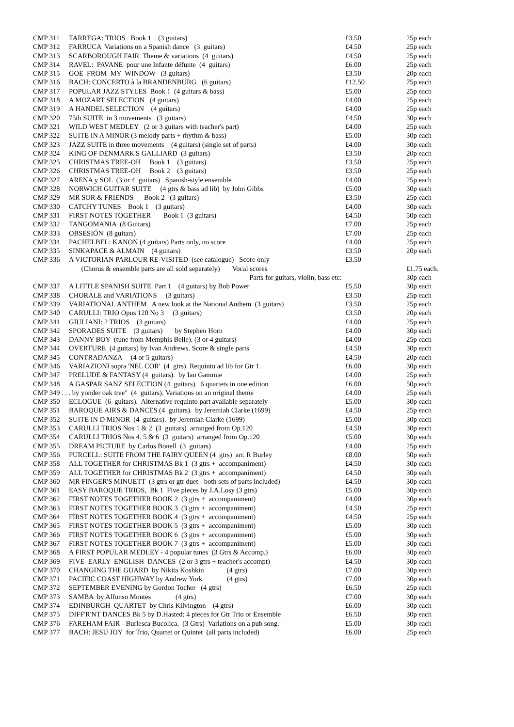| CMP 311 | TARREGA: TRIOS Book 1 (3 guitars) | £3.50 | 25p each |
| CMP 312 | FARRUCA Variations on a Spanish dance (3 guitars) | £4.50 | 25p each |
| CMP 313 | SCARBOROUGH FAIR Theme & variations (4 guitars) | £4.50 | 25p each |
| CMP 314 | RAVEL: PAVANE pour une Infante défunte (4 guitars) | £6.00 | 25p each |
| CMP 315 | GOE FROM MY WINDOW (3 guitars) | £3.50 | 20p each |
| CMP 316 | BACH: CONCERTO à la BRANDENBURG (6 guitars) | £12.50 | 75p each |
| CMP 317 | POPULAR JAZZ STYLES Book 1 (4 guitars & bass) | £5.00 | 25p each |
| CMP 318 | A MOZART SELECTION (4 guitars) | £4.00 | 25p each |
| CMP 319 | A HANDEL SELECTION (4 guitars) | £4.00 | 25p each |
| CMP 320 | 75th SUITE in 3 movements (3 guitars) | £4.50 | 30p each |
| CMP 321 | WILD WEST MEDLEY (2 or 3 guitars with teacher's part) | £4.00 | 25p each |
| CMP 322 | SUITE IN A MINOR (3 melody parts + rhythm & bass) | £5.00 | 30p each |
| CMP 323 | JAZZ SUITE in three movements (4 guitars) (single set of parts) | £4.00 | 30p each |
| CMP 324 | KING OF DENMARK'S GALLIARD (3 guitars) | £3.50 | 20p each |
| CMP 325 | CHRISTMAS TREE-OH Book 1 (3 guitars) | £3.50 | 25p each |
| CMP 326 | CHRISTMAS TREE-OH Book 2 (3 guitars) | £3.50 | 25p each |
| CMP 327 | ARENA y SOL (3 or 4 guitars) Spanish-style ensemble | £4.00 | 25p each |
| CMP 328 | NORWICH GUITAR SUITE (4 gtrs & bass ad lib) by John Gibbs | £5.00 | 30p each |
| CMP 329 | MR SOR & FRIENDS Book 2 (3 guitars) | £3.50 | 25p each |
| CMP 330 | CATCHY TUNES Book 1 (3 guitars) | £4.00 | 30p each |
| CMP 331 | FIRST NOTES TOGETHER Book 1 (3 guitars) | £4.50 | 50p each |
| CMP 332 | TANGOMANIA (8 Guitars) | £7.00 | 25p each |
| CMP 333 | OBSESIÓN (8 guitars) | £7.00 | 25p each |
| CMP 334 | PACHELBEL: KANON (4 guitars) Parts only, no score | £4.00 | 25p each |
| CMP 335 | SINKAPACE & ALMAIN (4 guitars) | £3.50 | 20p each |
| CMP 336 | A VICTORIAN PARLOUR RE-VISITED (see catalogue) Score only | £3.50 | |
| | (Chorus & ensemble parts are all sold separately) Vocal scores | | £1.75 each. |
| | Parts for guitars, violin, bass etc: | | 30p each |
| CMP 337 | A LITTLE SPANISH SUITE Part 1 (4 guitars) by Bob Power | £5.50 | 30p each |
| CMP 338 | CHORALE and VARIATIONS (3 guitars) | £3.50 | 25p each |
| CMP 339 | VARIATIONAL ANTHEM A new look at the National Anthem (3 guitars) | £3.50 | 25p each |
| CMP 340 | CARULLI: TRIO Opus 120 No 3 (3 guitars) | £3.50 | 20p each |
| CMP 341 | GIULIANI: 2 TRIOS (3 guitars) | £4.00 | 25p each |
| CMP 342 | SPORADES SUITE (3 guitars) by Stephen Horn | £4.00 | 30p each |
| CMP 343 | DANNY BOY (tune from Memphis Belle). (3 or 4 guitars) | £4.00 | 25p each |
| CMP 344 | OVERTURE (4 guitars) by Ivan Andrews. Score & single parts | £4.50 | 30p each |
| CMP 345 | CONTRADANZA (4 or 5 guitars) | £4.50 | 20p each |
| CMP 346 | VARIAZIONI sopra 'NEL COR' (4 gtrs). Requinto ad lib for Gtr 1. | £6.00 | 30p each |
| CMP 347 | PRELUDE & FANTASY (4 guitars). by Ian Gammie | £4.00 | 25p each |
| CMP 348 | A GASPAR SANZ SELECTION (4 guitars). 6 quartets in one edition | £6.00 | 50p each |
| CMP 349 . . . by yonder oak tree" (4 guitars). Variations on an original theme | | £4.00 | 25p each |
| CMP 350 | ECLOGUE (6 guitars). Alternative requinto part available separately | £5.00 | 30p each |
| CMP 351 | BAROQUE AIRS & DANCES (4 guitars). by Jeremiah Clarke (1699) | £4.50 | 25p each |
| CMP 352 | SUITE IN D MINOR (4 guitars). by Jeremiah Clarke (1699) | £5.00 | 30p each |
| CMP 353 | CARULLI TRIOS Nos 1 & 2 (3 guitars) arranged from Op.120 | £4.50 | 30p each |
| CMP 354 | CARULLI TRIOS Nos 4. 5 & 6 (3 guitars) arranged from Op.120 | £5.00 | 30p each |
| CMP 355 | DREAM PICTURE by Carlos Bonell (3 guitars) | £4.00 | 25p each |
| CMP 356 | PURCELL: SUITE FROM THE FAIRY QUEEN (4 gtrs) arr. R Burley | £8.00 | 50p each |
| CMP 358 | ALL TOGETHER for CHRISTMAS Bk 1 (3 gtrs + accompaniment) | £4.50 | 30p each |
| CMP 359 | ALL TOGETHER for CHRISTMAS Bk 2 (3 gtrs + accompaniment) | £4.50 | 30p each |
| CMP 360 | MR FINGER'S MINUETT (3 gtrs or gtr duet - both sets of parts included) | £4.50 | 30p each |
| CMP 361 | EASY BAROQUE TRIOS, Bk 1 Five pieces by J.A.Losy (3 gtrs) | £5.00 | 30p each |
| CMP 362 | FIRST NOTES TOGETHER BOOK 2 (3 gtrs + accompaniment) | £4.00 | 30p each |
| CMP 363 | FIRST NOTES TOGETHER BOOK 3 (3 gtrs + accompaniment) | £4.50 | 25p each |
| CMP 364 | FIRST NOTES TOGETHER BOOK 4 (3 gtrs + accompaniment) | £4.50 | 25p each |
| CMP 365 | FIRST NOTES TOGETHER BOOK 5 (3 gtrs + accompaniment) | £5.00 | 30p each |
| CMP 366 | FIRST NOTES TOGETHER BOOK 6 (3 gtrs + accompaniment) | £5.00 | 30p each |
| CMP 367 | FIRST NOTES TOGETHER BOOK 7 (3 gtrs + accompaniment) | £5.00 | 30p each |
| CMP 368 | A FIRST POPULAR MEDLEY - 4 popular tunes (3 Gtrs & Accomp.) | £6.00 | 30p each |
| CMP 369 | FIVE EARLY ENGLISH DANCES (2 or 3 gtrs + teacher's accompt) | £4.50 | 30p each |
| CMP 370 | CHANGING THE GUARD by Nikita Koshkin (4 gtrs) | £7.00 | 30p each |
| CMP 371 | PACIFIC COAST HIGHWAY by Andrew York (4 gtrs) | £7.00 | 30p each |
| CMP 372 | SEPTEMBER EVENING by Gordon Tocher (4 gtrs) | £6.50 | 25p each |
| CMP 373 | SAMBA by Alfonso Montes (4 gtrs) | £7.00 | 30p each |
| CMP 374 | EDINBURGH QUARTET by Chris Kilvington (4 gtrs) | £6.00 | 30p each |
| CMP 375 | DIFF'R'NT DANCES Bk 5 by D.Hasted: 4 pieces for Gtr Trio or Ensemble | £6.50 | 30p each |
| CMP 376 | FAREHAM FAIR - Burlesca Bucolica. (3 Gtrs) Variations on a pub song. | £5.00 | 30p each |
| CMP 377 | BACH: JESU JOY for Trio, Quartet or Quintet (all parts included) | £6.00 | 25p each |